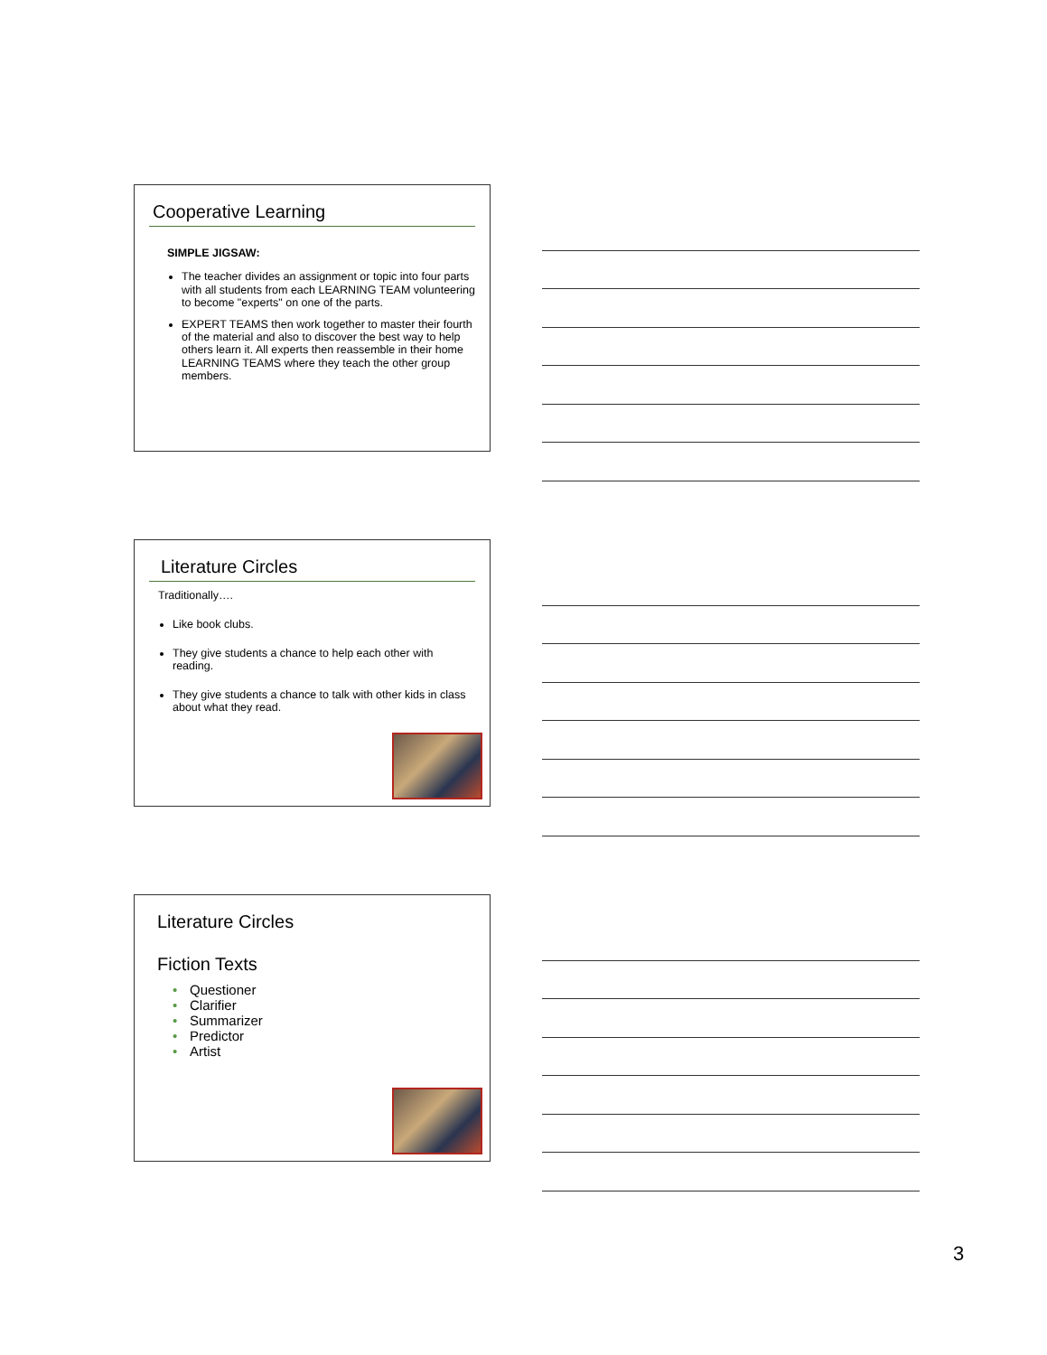Cooperative Learning
SIMPLE JIGSAW:
The teacher divides an assignment or topic into four parts with all students from each LEARNING TEAM volunteering to become "experts" on one of the parts.
EXPERT TEAMS then work together to master their fourth of the material and also to discover the best way to help others learn it. All experts then reassemble in their home LEARNING TEAMS where they teach the other group members.
Literature Circles
Traditionally….
Like book clubs.
They give students a chance to help each other with reading.
They give students a chance to talk with other kids in class about what they read.
Literature Circles
Fiction Texts
• Questioner
• Clarifier
• Summarizer
• Predictor
• Artist
3